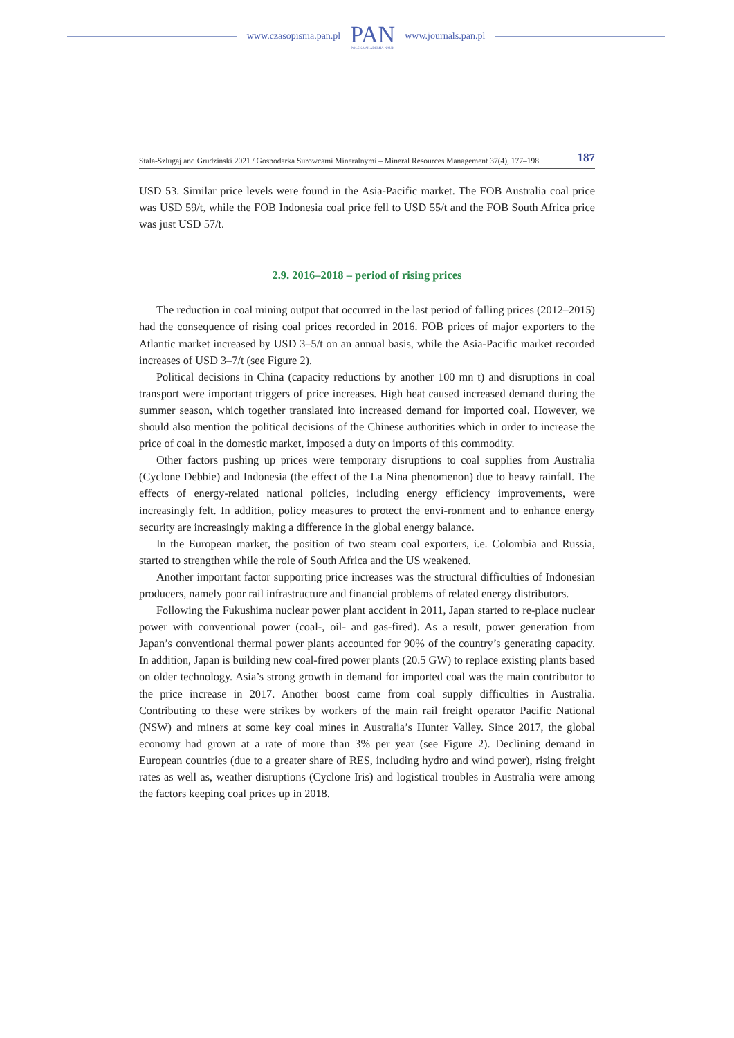www.czasopisma.pan.pl
PAN
POLSKA AKADEMIA NAUK
www.journals.pan.pl
Stala-Szlugaj and Grudziński 2021 / Gospodarka Surowcami Mineralnymi – Mineral Resources Management 37(4), 177–198 187
USD 53. Similar price levels were found in the Asia-Pacific market. The FOB Australia coal price was USD 59/t, while the FOB Indonesia coal price fell to USD 55/t and the FOB South Africa price was just USD 57/t.
2.9. 2016–2018 – period of rising prices
The reduction in coal mining output that occurred in the last period of falling prices (2012–2015) had the consequence of rising coal prices recorded in 2016. FOB prices of major exporters to the Atlantic market increased by USD 3–5/t on an annual basis, while the Asia-Pacific market recorded increases of USD 3–7/t (see Figure 2).
Political decisions in China (capacity reductions by another 100 mn t) and disruptions in coal transport were important triggers of price increases. High heat caused increased demand during the summer season, which together translated into increased demand for imported coal. However, we should also mention the political decisions of the Chinese authorities which in order to increase the price of coal in the domestic market, imposed a duty on imports of this commodity.
Other factors pushing up prices were temporary disruptions to coal supplies from Australia (Cyclone Debbie) and Indonesia (the effect of the La Nina phenomenon) due to heavy rainfall. The effects of energy-related national policies, including energy efficiency improvements, were increasingly felt. In addition, policy measures to protect the envi-ronment and to enhance energy security are increasingly making a difference in the global energy balance.
In the European market, the position of two steam coal exporters, i.e. Colombia and Russia, started to strengthen while the role of South Africa and the US weakened.
Another important factor supporting price increases was the structural difficulties of Indonesian producers, namely poor rail infrastructure and financial problems of related energy distributors.
Following the Fukushima nuclear power plant accident in 2011, Japan started to re-place nuclear power with conventional power (coal-, oil- and gas-fired). As a result, power generation from Japan’s conventional thermal power plants accounted for 90% of the country’s generating capacity. In addition, Japan is building new coal-fired power plants (20.5 GW) to replace existing plants based on older technology. Asia’s strong growth in demand for imported coal was the main contributor to the price increase in 2017. Another boost came from coal supply difficulties in Australia. Contributing to these were strikes by workers of the main rail freight operator Pacific National (NSW) and miners at some key coal mines in Australia’s Hunter Valley. Since 2017, the global economy had grown at a rate of more than 3% per year (see Figure 2). Declining demand in European countries (due to a greater share of RES, including hydro and wind power), rising freight rates as well as, weather disruptions (Cyclone Iris) and logistical troubles in Australia were among the factors keeping coal prices up in 2018.